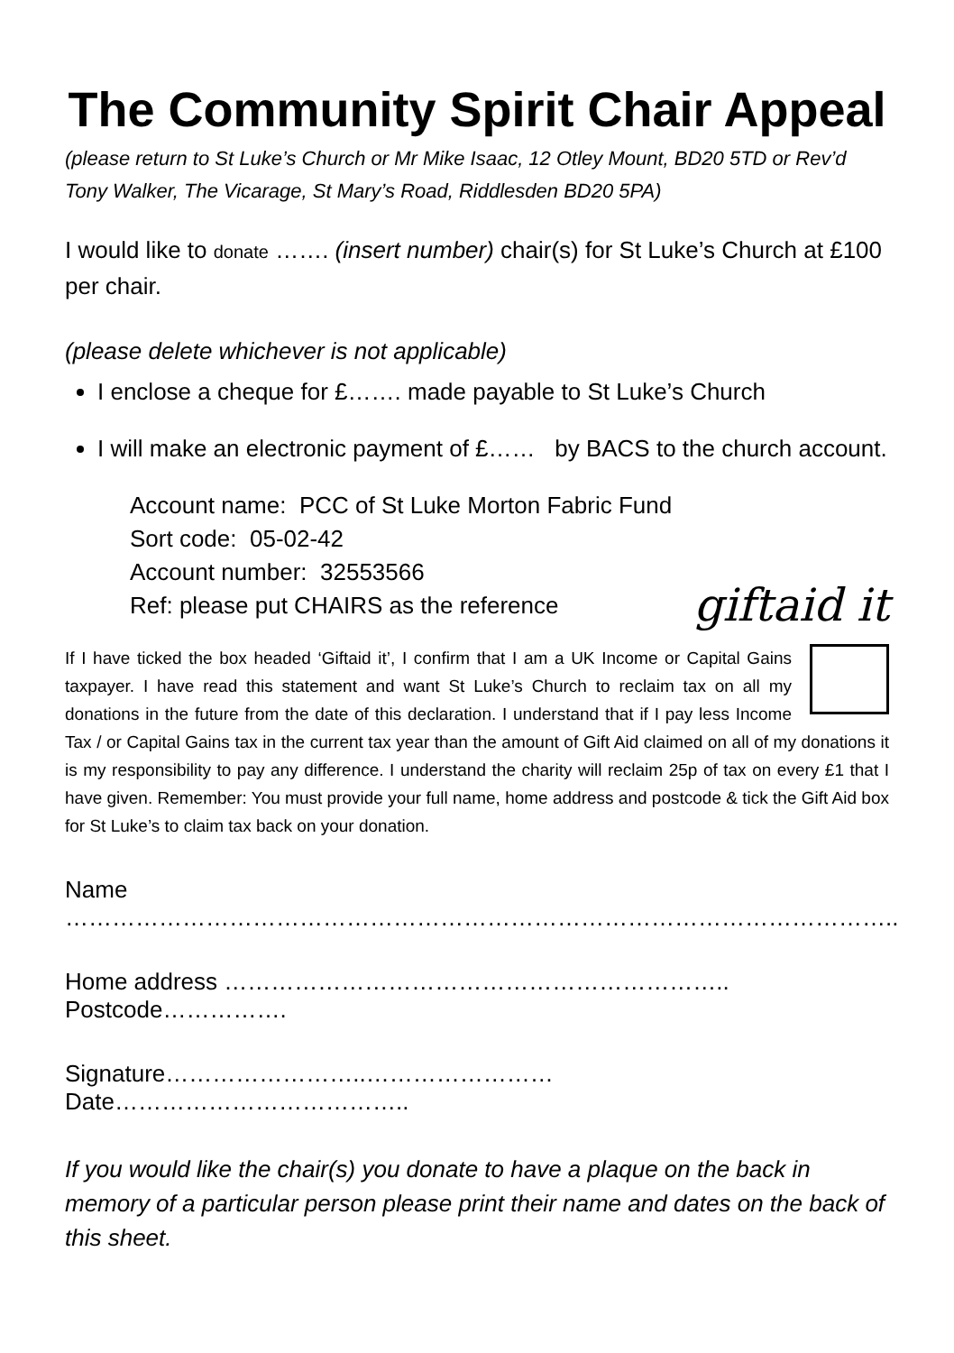The Community Spirit Chair Appeal
(please return to St Luke’s Church or Mr Mike Isaac, 12 Otley Mount, BD20 5TD or Rev’d Tony Walker, The Vicarage, St Mary’s Road, Riddlesden BD20 5PA)
I would like to donate ……. (insert number) chair(s) for St Luke’s Church at £100 per chair.
(please delete whichever is not applicable)
I enclose a cheque for £……. made payable to St Luke’s Church
I will make an electronic payment of £…… by BACS to the church account.
Account name: PCC of St Luke Morton Fabric Fund
Sort code: 05-02-42
Account number: 32553566
Ref: please put CHAIRS as the reference
giftaid it
If I have ticked the box headed ‘Giftaid it’, I confirm that I am a UK Income or Capital Gains taxpayer. I have read this statement and want St Luke’s Church to reclaim tax on all my donations in the future from the date of this declaration. I understand that if I pay less Income Tax / or Capital Gains tax in the current tax year than the amount of Gift Aid claimed on all of my donations it is my responsibility to pay any difference. I understand the charity will reclaim 25p of tax on every £1 that I have given. Remember: You must provide your full name, home address and postcode & tick the Gift Aid box for St Luke’s to claim tax back on your donation.
Name ……………………………………………………………………………………………..
Home address ……………………………………………………….. Postcode…………….
Signature……………………..…………………… Date………………………………..
If you would like the chair(s) you donate to have a plaque on the back in memory of a particular person please print their name and dates on the back of this sheet.